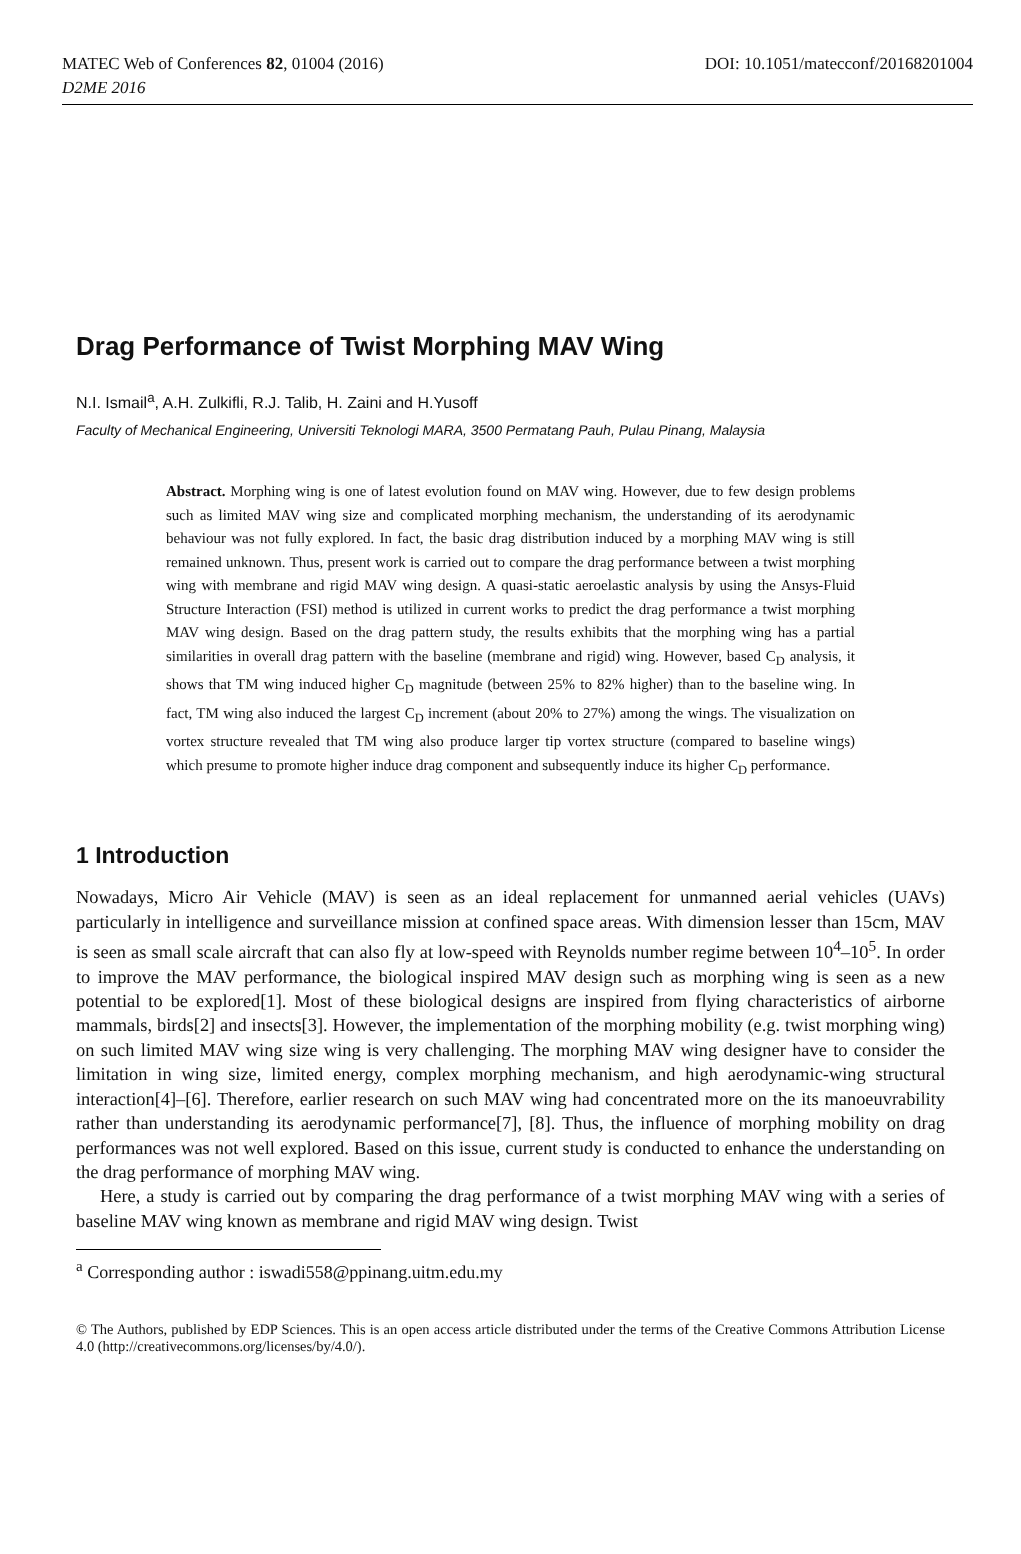MATEC Web of Conferences 82, 01004 (2016) DOI: 10.1051/matecconf/20168201004
D2ME 2016
Drag Performance of Twist Morphing MAV Wing
N.I. Ismail<sup>a</sup>, A.H. Zulkifli, R.J. Talib, H. Zaini and H.Yusoff
Faculty of Mechanical Engineering, Universiti Teknologi MARA, 3500 Permatang Pauh, Pulau Pinang, Malaysia
Abstract. Morphing wing is one of latest evolution found on MAV wing. However, due to few design problems such as limited MAV wing size and complicated morphing mechanism, the understanding of its aerodynamic behaviour was not fully explored. In fact, the basic drag distribution induced by a morphing MAV wing is still remained unknown. Thus, present work is carried out to compare the drag performance between a twist morphing wing with membrane and rigid MAV wing design. A quasi-static aeroelastic analysis by using the Ansys-Fluid Structure Interaction (FSI) method is utilized in current works to predict the drag performance a twist morphing MAV wing design. Based on the drag pattern study, the results exhibits that the morphing wing has a partial similarities in overall drag pattern with the baseline (membrane and rigid) wing. However, based C<sub>D</sub> analysis, it shows that TM wing induced higher C<sub>D</sub> magnitude (between 25% to 82% higher) than to the baseline wing. In fact, TM wing also induced the largest C<sub>D</sub> increment (about 20% to 27%) among the wings. The visualization on vortex structure revealed that TM wing also produce larger tip vortex structure (compared to baseline wings) which presume to promote higher induce drag component and subsequently induce its higher C<sub>D</sub> performance.
1 Introduction
Nowadays, Micro Air Vehicle (MAV) is seen as an ideal replacement for unmanned aerial vehicles (UAVs) particularly in intelligence and surveillance mission at confined space areas. With dimension lesser than 15cm, MAV is seen as small scale aircraft that can also fly at low-speed with Reynolds number regime between 10<sup>4</sup>–10<sup>5</sup>. In order to improve the MAV performance, the biological inspired MAV design such as morphing wing is seen as a new potential to be explored[1]. Most of these biological designs are inspired from flying characteristics of airborne mammals, birds[2] and insects[3]. However, the implementation of the morphing mobility (e.g. twist morphing wing) on such limited MAV wing size wing is very challenging. The morphing MAV wing designer have to consider the limitation in wing size, limited energy, complex morphing mechanism, and high aerodynamic-wing structural interaction[4]–[6]. Therefore, earlier research on such MAV wing had concentrated more on the its manoeuvrability rather than understanding its aerodynamic performance[7], [8]. Thus, the influence of morphing mobility on drag performances was not well explored. Based on this issue, current study is conducted to enhance the understanding on the drag performance of morphing MAV wing.
Here, a study is carried out by comparing the drag performance of a twist morphing MAV wing with a series of baseline MAV wing known as membrane and rigid MAV wing design. Twist
<sup>a</sup> Corresponding author : iswadi558@ppinang.uitm.edu.my
© The Authors, published by EDP Sciences. This is an open access article distributed under the terms of the Creative Commons Attribution License 4.0 (http://creativecommons.org/licenses/by/4.0/).